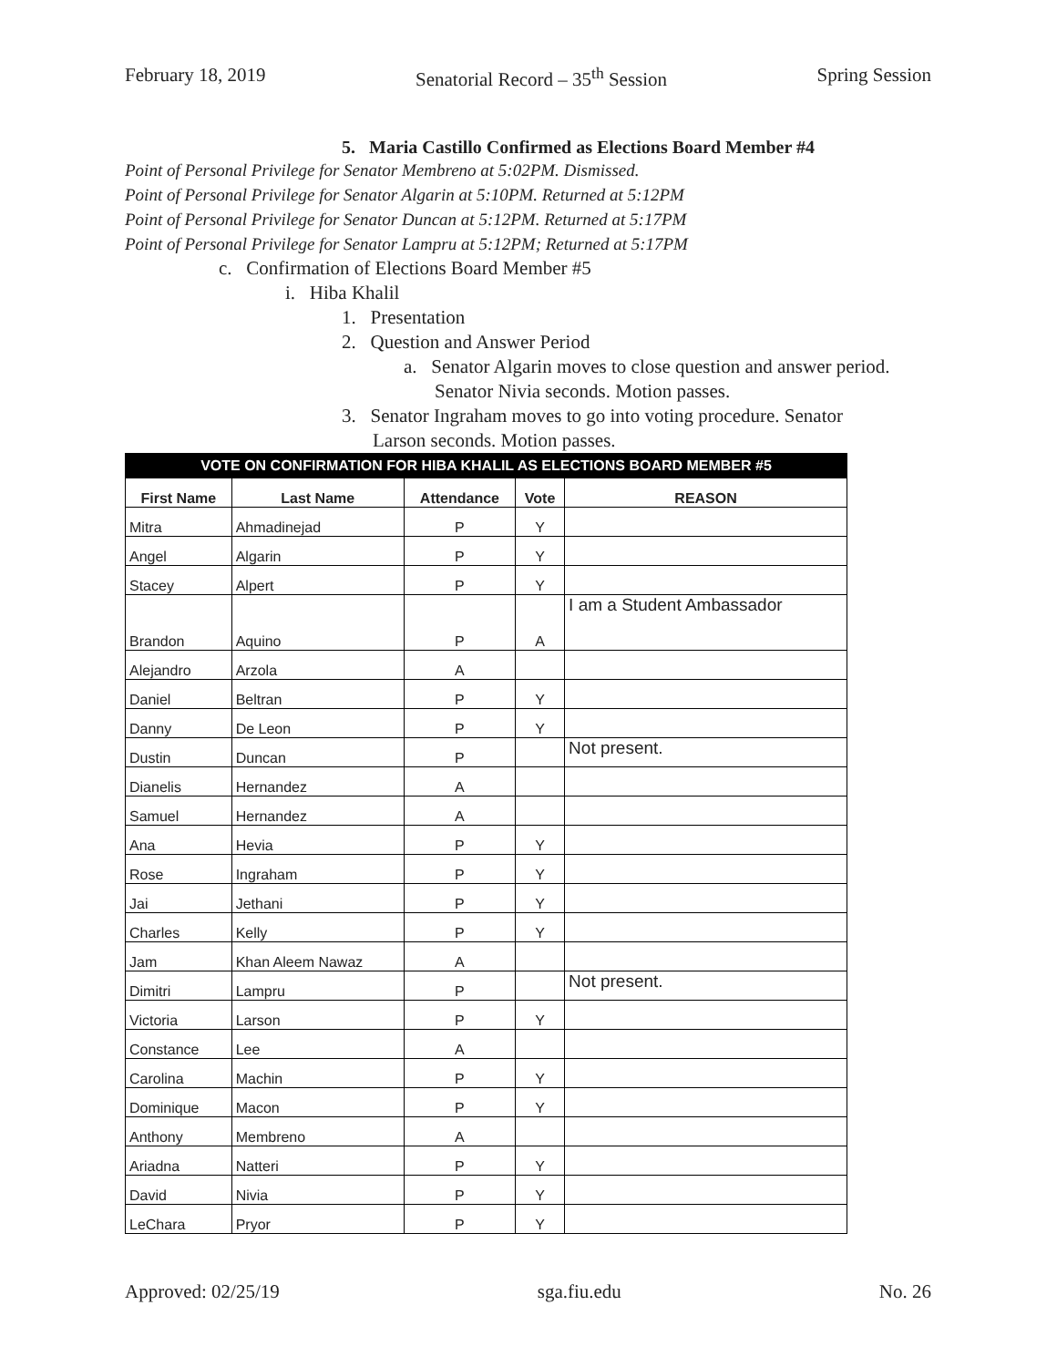February 18, 2019 Senatorial Record – 35<sup>th</sup> Session Spring Session
5. Maria Castillo Confirmed as Elections Board Member #4
Point of Personal Privilege for Senator Membreno at 5:02PM. Dismissed.
Point of Personal Privilege for Senator Algarin at 5:10PM. Returned at 5:12PM
Point of Personal Privilege for Senator Duncan at 5:12PM. Returned at 5:17PM
Point of Personal Privilege for Senator Lampru at 5:12PM; Returned at 5:17PM
c. Confirmation of Elections Board Member #5
i. Hiba Khalil
1. Presentation
2. Question and Answer Period
a. Senator Algarin moves to close question and answer period. Senator Nivia seconds. Motion passes.
3. Senator Ingraham moves to go into voting procedure. Senator Larson seconds. Motion passes.
| VOTE ON CONFIRMATION FOR HIBA KHALIL AS ELECTIONS BOARD MEMBER #5 | | | | |
| --- | --- | --- | --- | --- |
| First Name | Last Name | Attendance | Vote | REASON |
| Mitra | Ahmadinejad | P | Y | |
| Angel | Algarin | P | Y | |
| Stacey | Alpert | P | Y | |
| Brandon | Aquino | P | A | I am a Student Ambassador |
| Alejandro | Arzola | A | | |
| Daniel | Beltran | P | Y | |
| Danny | De Leon | P | Y | |
| Dustin | Duncan | P | | Not present. |
| Dianelis | Hernandez | A | | |
| Samuel | Hernandez | A | | |
| Ana | Hevia | P | Y | |
| Rose | Ingraham | P | Y | |
| Jai | Jethani | P | Y | |
| Charles | Kelly | P | Y | |
| Jam | Khan Aleem Nawaz | A | | |
| Dimitri | Lampru | P | | Not present. |
| Victoria | Larson | P | Y | |
| Constance | Lee | A | | |
| Carolina | Machin | P | Y | |
| Dominique | Macon | P | Y | |
| Anthony | Membreno | A | | |
| Ariadna | Natteri | P | Y | |
| David | Nivia | P | Y | |
| LeChara | Pryor | P | Y | |
Approved: 02/25/19 sga.fiu.edu No. 26